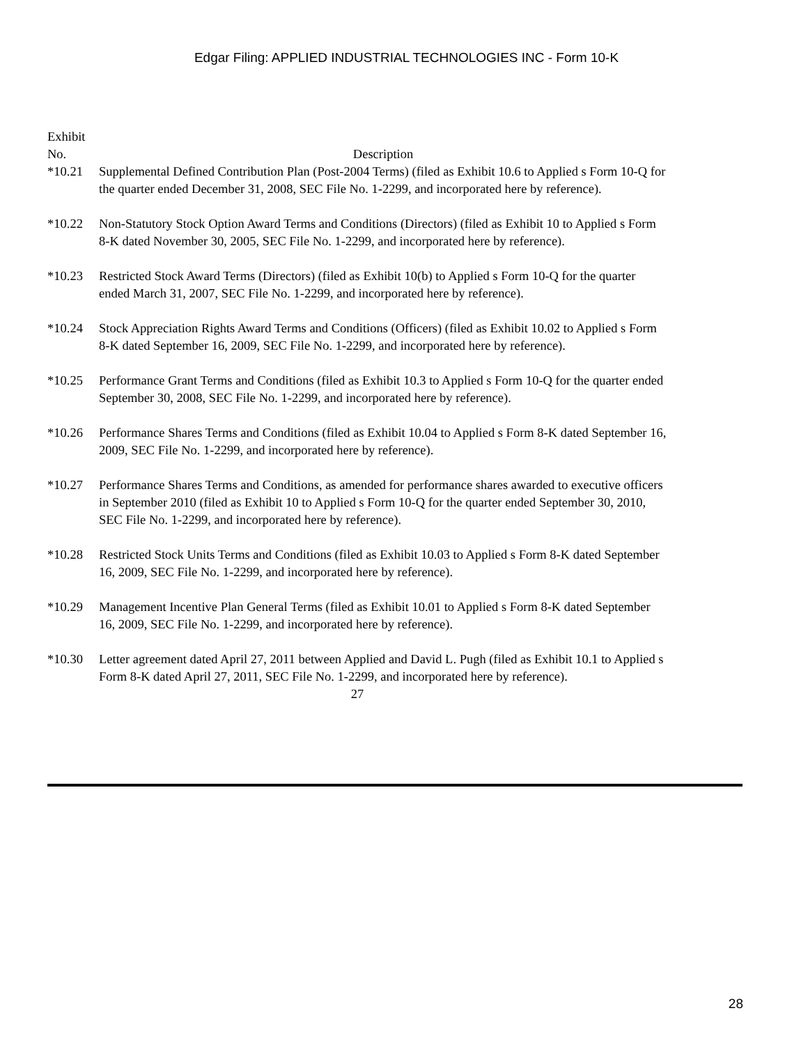Edgar Filing: APPLIED INDUSTRIAL TECHNOLOGIES INC - Form 10-K
| Exhibit No. | Description |
| --- | --- |
| *10.21 | Supplemental Defined Contribution Plan (Post-2004 Terms) (filed as Exhibit 10.6 to Applied s Form 10-Q for the quarter ended December 31, 2008, SEC File No. 1-2299, and incorporated here by reference). |
| *10.22 | Non-Statutory Stock Option Award Terms and Conditions (Directors) (filed as Exhibit 10 to Applied s Form 8-K dated November 30, 2005, SEC File No. 1-2299, and incorporated here by reference). |
| *10.23 | Restricted Stock Award Terms (Directors) (filed as Exhibit 10(b) to Applied s Form 10-Q for the quarter ended March 31, 2007, SEC File No. 1-2299, and incorporated here by reference). |
| *10.24 | Stock Appreciation Rights Award Terms and Conditions (Officers) (filed as Exhibit 10.02 to Applied s Form 8-K dated September 16, 2009, SEC File No. 1-2299, and incorporated here by reference). |
| *10.25 | Performance Grant Terms and Conditions (filed as Exhibit 10.3 to Applied s Form 10-Q for the quarter ended September 30, 2008, SEC File No. 1-2299, and incorporated here by reference). |
| *10.26 | Performance Shares Terms and Conditions (filed as Exhibit 10.04 to Applied s Form 8-K dated September 16, 2009, SEC File No. 1-2299, and incorporated here by reference). |
| *10.27 | Performance Shares Terms and Conditions, as amended for performance shares awarded to executive officers in September 2010 (filed as Exhibit 10 to Applied s Form 10-Q for the quarter ended September 30, 2010, SEC File No. 1-2299, and incorporated here by reference). |
| *10.28 | Restricted Stock Units Terms and Conditions (filed as Exhibit 10.03 to Applied s Form 8-K dated September 16, 2009, SEC File No. 1-2299, and incorporated here by reference). |
| *10.29 | Management Incentive Plan General Terms (filed as Exhibit 10.01 to Applied s Form 8-K dated September 16, 2009, SEC File No. 1-2299, and incorporated here by reference). |
| *10.30 | Letter agreement dated April 27, 2011 between Applied and David L. Pugh (filed as Exhibit 10.1 to Applied s Form 8-K dated April 27, 2011, SEC File No. 1-2299, and incorporated here by reference). |
| 27 | |
28